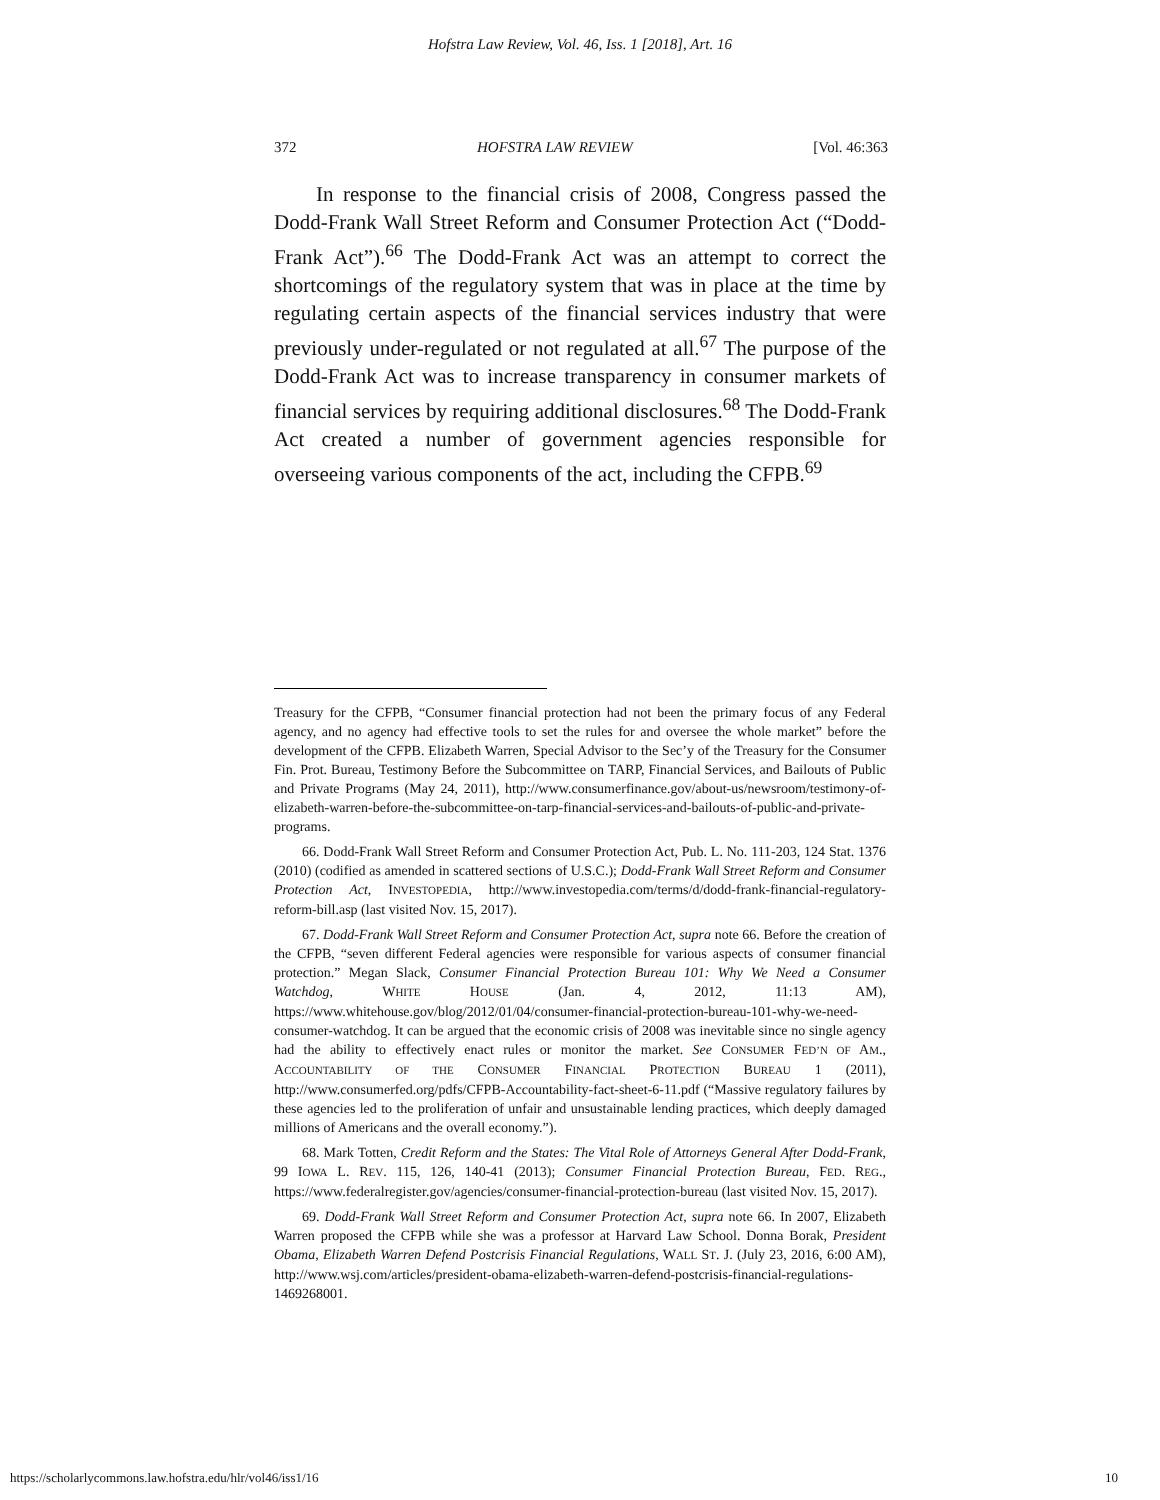Hofstra Law Review, Vol. 46, Iss. 1 [2018], Art. 16
372 HOFSTRA LAW REVIEW [Vol. 46:363
In response to the financial crisis of 2008, Congress passed the Dodd-Frank Wall Street Reform and Consumer Protection Act (“Dodd-Frank Act”).<sup>66</sup> The Dodd-Frank Act was an attempt to correct the shortcomings of the regulatory system that was in place at the time by regulating certain aspects of the financial services industry that were previously under-regulated or not regulated at all.<sup>67</sup> The purpose of the Dodd-Frank Act was to increase transparency in consumer markets of financial services by requiring additional disclosures.<sup>68</sup> The Dodd-Frank Act created a number of government agencies responsible for overseeing various components of the act, including the CFPB.<sup>69</sup>
Treasury for the CFPB, “Consumer financial protection had not been the primary focus of any Federal agency, and no agency had effective tools to set the rules for and oversee the whole market” before the development of the CFPB. Elizabeth Warren, Special Advisor to the Sec’y of the Treasury for the Consumer Fin. Prot. Bureau, Testimony Before the Subcommittee on TARP, Financial Services, and Bailouts of Public and Private Programs (May 24, 2011), http://www.consumerfinance.gov/about-us/newsroom/testimony-of-elizabeth-warren-before-the-subcommittee-on-tarp-financial-services-and-bailouts-of-public-and-private-programs.
66. Dodd-Frank Wall Street Reform and Consumer Protection Act, Pub. L. No. 111-203, 124 Stat. 1376 (2010) (codified as amended in scattered sections of U.S.C.); Dodd-Frank Wall Street Reform and Consumer Protection Act, INVESTOPEDIA, http://www.investopedia.com/terms/d/dodd-frank-financial-regulatory-reform-bill.asp (last visited Nov. 15, 2017).
67. Dodd-Frank Wall Street Reform and Consumer Protection Act, supra note 66. Before the creation of the CFPB, “seven different Federal agencies were responsible for various aspects of consumer financial protection.” Megan Slack, Consumer Financial Protection Bureau 101: Why We Need a Consumer Watchdog, WHITE HOUSE (Jan. 4, 2012, 11:13 AM), https://www.whitehouse.gov/blog/2012/01/04/consumer-financial-protection-bureau-101-why-we-need-consumer-watchdog. It can be argued that the economic crisis of 2008 was inevitable since no single agency had the ability to effectively enact rules or monitor the market. See CONSUMER FED’N OF AM., ACCOUNTABILITY OF THE CONSUMER FINANCIAL PROTECTION BUREAU 1 (2011), http://www.consumerfed.org/pdfs/CFPB-Accountability-fact-sheet-6-11.pdf (“Massive regulatory failures by these agencies led to the proliferation of unfair and unsustainable lending practices, which deeply damaged millions of Americans and the overall economy.”).
68. Mark Totten, Credit Reform and the States: The Vital Role of Attorneys General After Dodd-Frank, 99 IOWA L. REV. 115, 126, 140-41 (2013); Consumer Financial Protection Bureau, FED. REG., https://www.federalregister.gov/agencies/consumer-financial-protection-bureau (last visited Nov. 15, 2017).
69. Dodd-Frank Wall Street Reform and Consumer Protection Act, supra note 66. In 2007, Elizabeth Warren proposed the CFPB while she was a professor at Harvard Law School. Donna Borak, President Obama, Elizabeth Warren Defend Postcrisis Financial Regulations, WALL ST. J. (July 23, 2016, 6:00 AM), http://www.wsj.com/articles/president-obama-elizabeth-warren-defend-postcrisis-financial-regulations-1469268001.
https://scholarlycommons.law.hofstra.edu/hlr/vol46/iss1/16 10